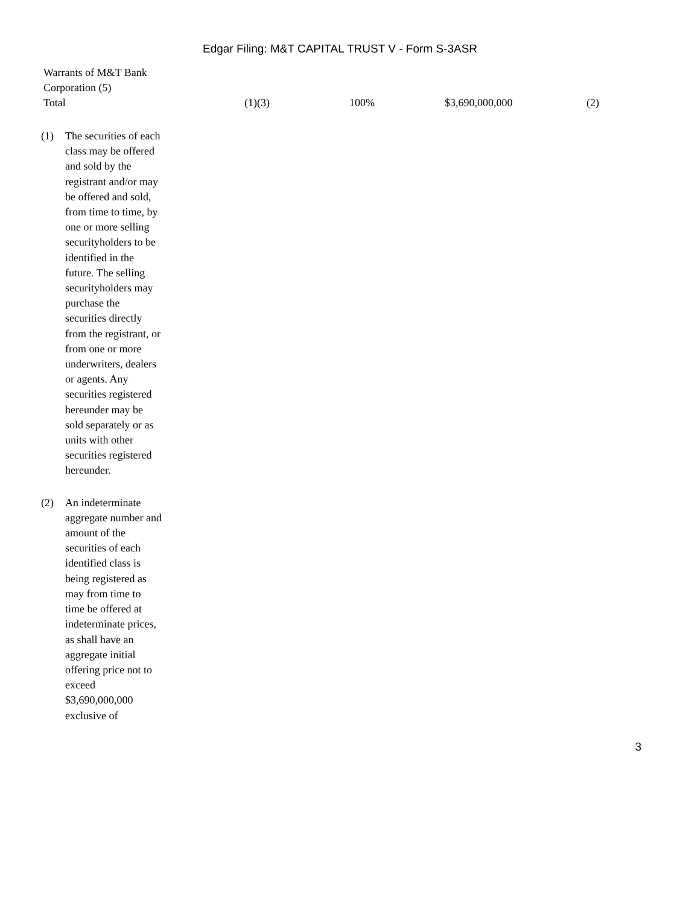Edgar Filing: M&T CAPITAL TRUST V - Form S-3ASR
| Warrants of M&T Bank Corporation (5) | | | | |
| Total | (1)(3) | 100% | $3,690,000,000 | (2) |
(1) The securities of each class may be offered and sold by the registrant and/or may be offered and sold, from time to time, by one or more selling securityholders to be identified in the future. The selling securityholders may purchase the securities directly from the registrant, or from one or more underwriters, dealers or agents. Any securities registered hereunder may be sold separately or as units with other securities registered hereunder.
(2) An indeterminate aggregate number and amount of the securities of each identified class is being registered as may from time to time be offered at indeterminate prices, as shall have an aggregate initial offering price not to exceed $3,690,000,000 exclusive of
3